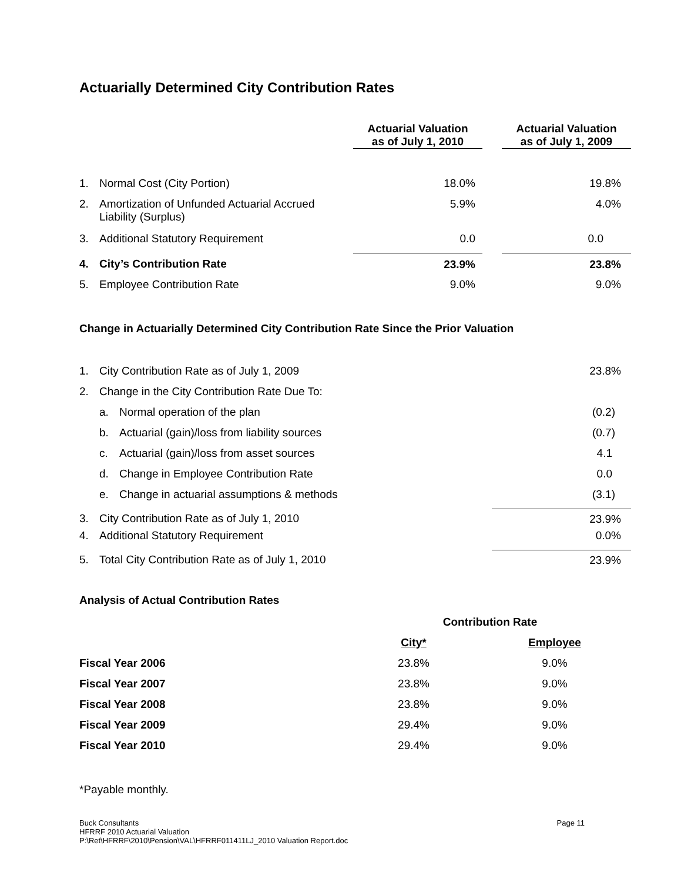Actuarially Determined City Contribution Rates
| | | Actuarial Valuation as of July 1, 2010 | | Actuarial Valuation as of July 1, 2009 |
| --- | --- | --- | --- | --- |
| 1. | Normal Cost (City Portion) | 18.0% | | 19.8% |
| 2. | Amortization of Unfunded Actuarial Accrued Liability (Surplus) | 5.9% | | 4.0% |
| 3. | Additional Statutory Requirement | 0.0 | | 0.0 |
| 4. | City’s Contribution Rate | 23.9% | | 23.8% |
| 5. | Employee Contribution Rate | 9.0% | | 9.0% |
Change in Actuarially Determined City Contribution Rate Since the Prior Valuation
| 1. | City Contribution Rate as of July 1, 2009 | | 23.8% |
| 2. | Change in the City Contribution Rate Due To: | | |
| | a. | Normal operation of the plan | (0.2) |
| | b. | Actuarial (gain)/loss from liability sources | (0.7) |
| | c. | Actuarial (gain)/loss from asset sources | 4.1 |
| | d. | Change in Employee Contribution Rate | 0.0 |
| | e. | Change in actuarial assumptions & methods | (3.1) |
| 3. | City Contribution Rate as of July 1, 2010 | | 23.9% |
| 4. | Additional Statutory Requirement | | 0.0% |
| 5. | Total City Contribution Rate as of July 1, 2010 | | 23.9% |
Analysis of Actual Contribution Rates
| | Contribution Rate | |
| --- | --- | --- |
| | City* | Employee |
| Fiscal Year 2006 | 23.8% | 9.0% |
| Fiscal Year 2007 | 23.8% | 9.0% |
| Fiscal Year 2008 | 23.8% | 9.0% |
| Fiscal Year 2009 | 29.4% | 9.0% |
| Fiscal Year 2010 | 29.4% | 9.0% |
*Payable monthly.
Buck Consultants Page 11
HFRRF 2010 Actuarial Valuation
P:\Ret\HFRRF\2010\Pension\VAL\HFRRF011411LJ_2010 Valuation Report.doc